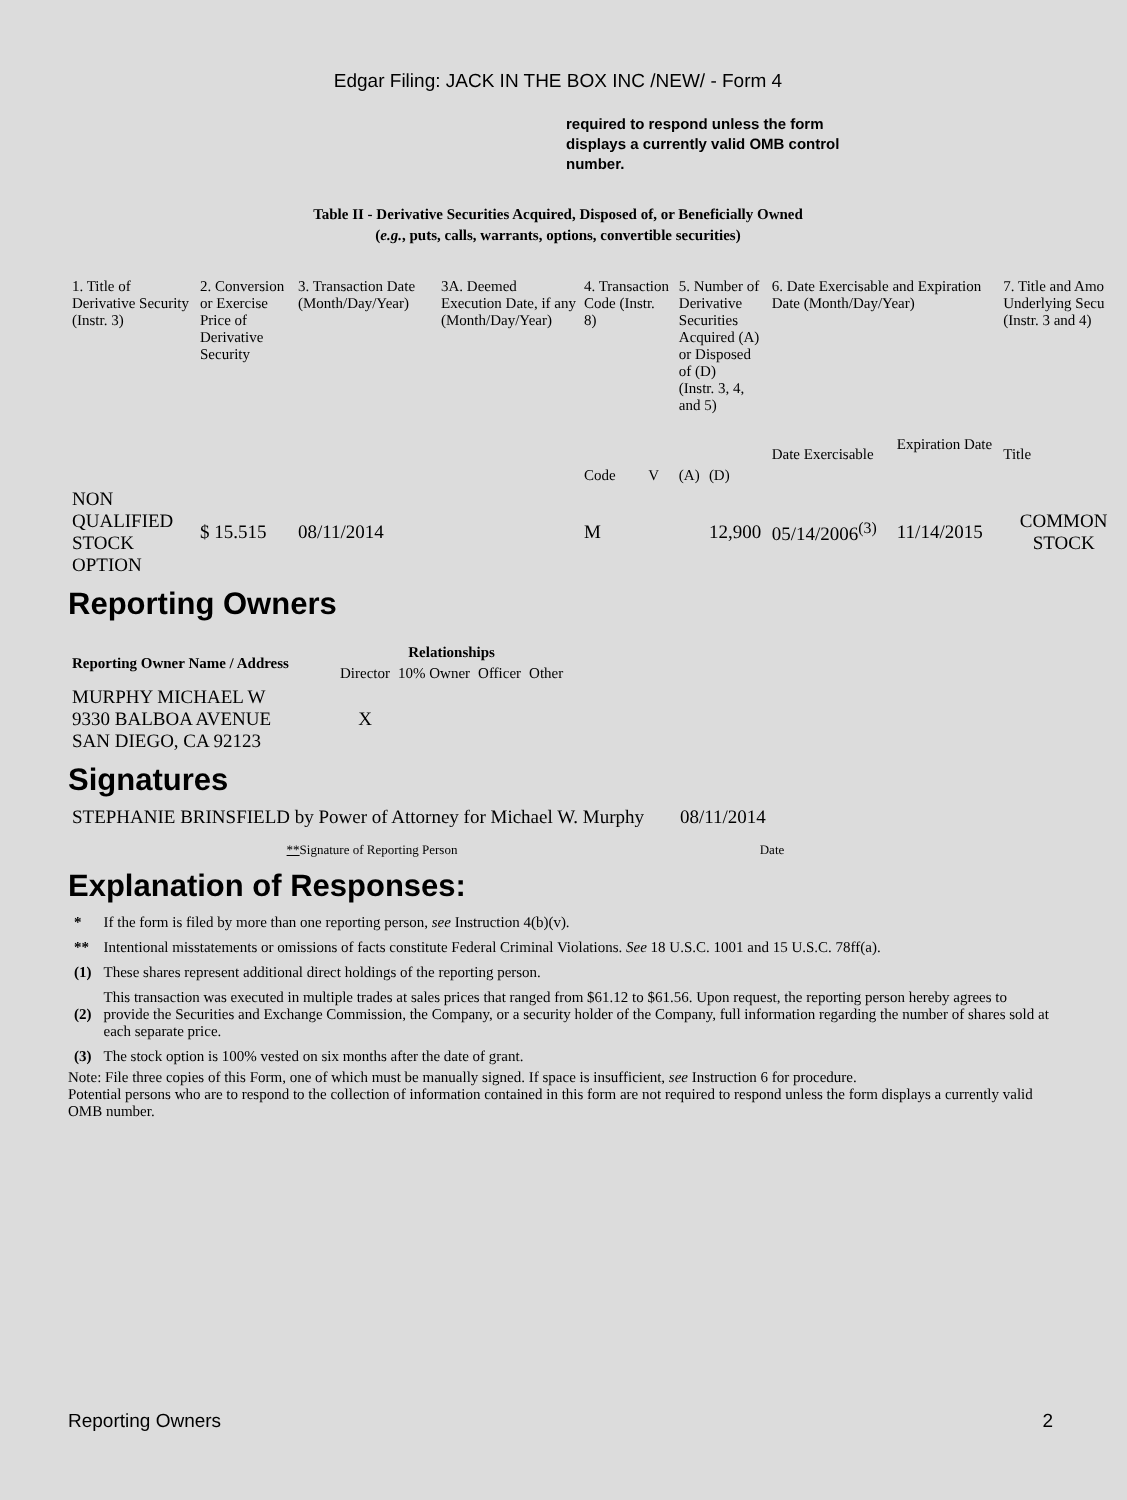Edgar Filing: JACK IN THE BOX INC /NEW/ - Form 4
required to respond unless the form displays a currently valid OMB control number.
Table II - Derivative Securities Acquired, Disposed of, or Beneficially Owned
(e.g., puts, calls, warrants, options, convertible securities)
| 1. Title of Derivative Security (Instr. 3) | 2. Conversion or Exercise Price of Derivative Security | 3. Transaction Date (Month/Day/Year) | 3A. Deemed Execution Date, if any (Month/Day/Year) | 4. Transaction Code (Instr. 8) | | 5. Number of Derivative Securities Acquired (A) or Disposed of (D) (Instr. 3, 4, and 5) | | 6. Date Exercisable and Expiration Date (Month/Day/Year) | | 7. Title and Amo Underlying Secu (Instr. 3 and 4) |
| --- | --- | --- | --- | --- | --- | --- | --- | --- | --- | --- |
| | | | | | | | | Date Exercisable | Expiration Date | Title |
| | | | | Code | V | (A) | (D) | | | |
| NON QUALIFIED STOCK OPTION | $ 15.515 | 08/11/2014 | | M | | | 12,900 | 05/14/2006<sup>(3)</sup> | 11/14/2015 | COMMON STOCK |
Reporting Owners
| Reporting Owner Name / Address | Relationships | | | |
| --- | --- | --- | --- | --- |
| | Director | 10% Owner | Officer | Other |
| MURPHY MICHAEL W 9330 BALBOA AVENUE SAN DIEGO, CA 92123 | X | | | |
Signatures
| STEPHANIE BRINSFIELD by Power of Attorney for Michael W. Murphy | 08/11/2014 |
| ** Signature of Reporting Person | Date |
Explanation of Responses:
| * | If the form is filed by more than one reporting person, see Instruction 4(b)(v). |
| ** | Intentional misstatements or omissions of facts constitute Federal Criminal Violations. See 18 U.S.C. 1001 and 15 U.S.C. 78ff(a). |
| (1) | These shares represent additional direct holdings of the reporting person. |
| (2) | This transaction was executed in multiple trades at sales prices that ranged from $61.12 to $61.56. Upon request, the reporting person hereby agrees to provide the Securities and Exchange Commission, the Company, or a security holder of the Company, full information regarding the number of shares sold at each separate price. |
| (3) | The stock option is 100% vested on six months after the date of grant. |
Note: File three copies of this Form, one of which must be manually signed. If space is insufficient, see Instruction 6 for procedure.
Potential persons who are to respond to the collection of information contained in this form are not required to respond unless the form displays a currently valid OMB number.
Reporting Owners 2